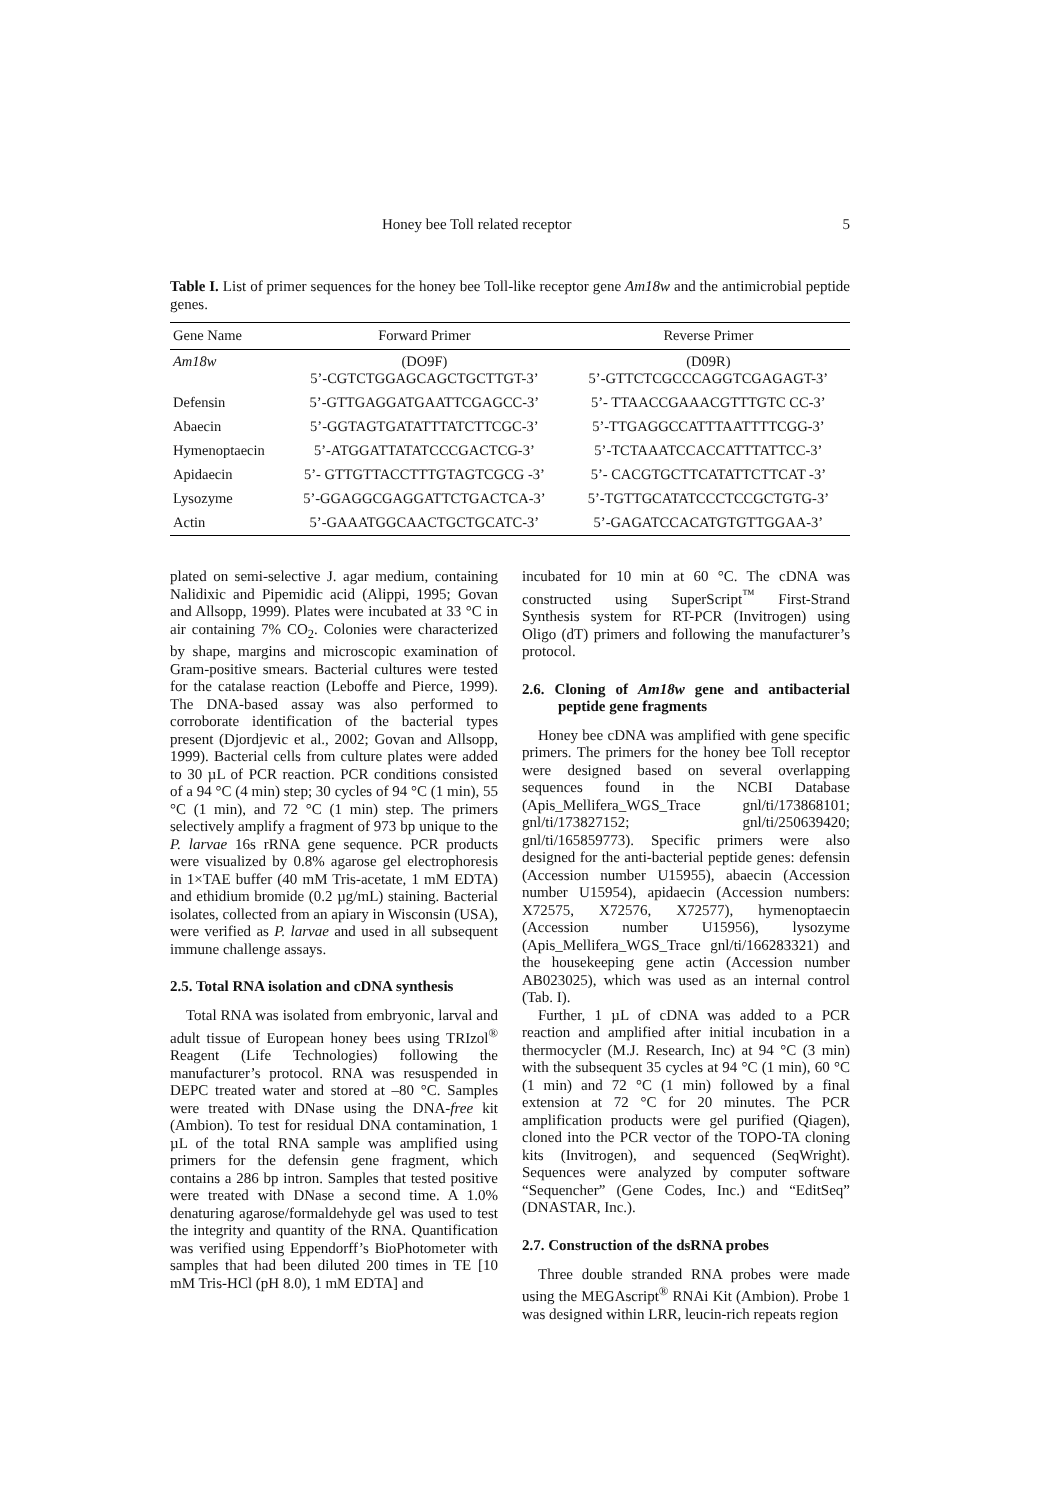Honey bee Toll related receptor 5
Table I. List of primer sequences for the honey bee Toll-like receptor gene Am18w and the antimicrobial peptide genes.
| Gene Name | Forward Primer | Reverse Primer |
| --- | --- | --- |
| Am18w | (DO9F) 5’-CGTCTGGAGCAGCTGCTTGT-3’ | (D09R) 5’-GTTCTCGCCCAGGTCGAGAGT-3’ |
| Defensin | 5’-GTTGAGGATGAATTCGAGCC-3’ | 5’- TTAACCGAAACGTTTGTC CC-3’ |
| Abaecin | 5’-GGTAGTGATATTTATCTTCGC-3’ | 5’-TTGAGGCCATTTAATTTTCGG-3’ |
| Hymenoptaecin | 5’-ATGGATTATATCCCGACTCG-3’ | 5’-TCTAAATCCACCATTTATTCC-3’ |
| Apidaecin | 5’- GTTGTTACCTTTGTAGTCGCG -3’ | 5’- CACGTGCTTCATATTCTTCAT -3’ |
| Lysozyme | 5’-GGAGGCGAGGATTCTGACTCA-3’ | 5’-TGTTGCATATCCCTCCGCTGTG-3’ |
| Actin | 5’-GAAATGGCAACTGCTGCATC-3’ | 5’-GAGATCCACATGTGTTGGAA-3’ |
plated on semi-selective J. agar medium, containing Nalidixic and Pipemidic acid (Alippi, 1995; Govan and Allsopp, 1999). Plates were incubated at 33 °C in air containing 7% CO<sub>2</sub>. Colonies were characterized by shape, margins and microscopic examination of Gram-positive smears. Bacterial cultures were tested for the catalase reaction (Leboffe and Pierce, 1999). The DNA-based assay was also performed to corroborate identification of the bacterial types present (Djordjevic et al., 2002; Govan and Allsopp, 1999). Bacterial cells from culture plates were added to 30 µL of PCR reaction. PCR conditions consisted of a 94 °C (4 min) step; 30 cycles of 94 °C (1 min), 55 °C (1 min), and 72 °C (1 min) step. The primers selectively amplify a fragment of 973 bp unique to the P. larvae 16s rRNA gene sequence. PCR products were visualized by 0.8% agarose gel electrophoresis in 1×TAE buffer (40 mM Tris-acetate, 1 mM EDTA) and ethidium bromide (0.2 µg/mL) staining. Bacterial isolates, collected from an apiary in Wisconsin (USA), were verified as P. larvae and used in all subsequent immune challenge assays.
2.5. Total RNA isolation and cDNA synthesis
Total RNA was isolated from embryonic, larval and adult tissue of European honey bees using TRIzol<sup>®</sup> Reagent (Life Technologies) following the manufacturer’s protocol. RNA was resuspended in DEPC treated water and stored at –80 °C. Samples were treated with DNase using the DNA-free kit (Ambion). To test for residual DNA contamination, 1 µL of the total RNA sample was amplified using primers for the defensin gene fragment, which contains a 286 bp intron. Samples that tested positive were treated with DNase a second time. A 1.0% denaturing agarose/formaldehyde gel was used to test the integrity and quantity of the RNA. Quantification was verified using Eppendorff’s BioPhotometer with samples that had been diluted 200 times in TE [10 mM Tris-HCl (pH 8.0), 1 mM EDTA] and
incubated for 10 min at 60 °C. The cDNA was constructed using SuperScript<sup>™</sup> First-Strand Synthesis system for RT-PCR (Invitrogen) using Oligo (dT) primers and following the manufacturer’s protocol.
2.6. Cloning of Am18w gene and antibacterial peptide gene fragments
Honey bee cDNA was amplified with gene specific primers. The primers for the honey bee Toll receptor were designed based on several overlapping sequences found in the NCBI Database (Apis_Mellifera_WGS_Trace gnl/ti/173868101; gnl/ti/173827152; gnl/ti/250639420; gnl/ti/165859773). Specific primers were also designed for the anti-bacterial peptide genes: defensin (Accession number U15955), abaecin (Accession number U15954), apidaecin (Accession numbers: X72575, X72576, X72577), hymenoptaecin (Accession number U15956), lysozyme (Apis_Mellifera_WGS_Trace gnl/ti/166283321) and the housekeeping gene actin (Accession number AB023025), which was used as an internal control (Tab. I).
Further, 1 µL of cDNA was added to a PCR reaction and amplified after initial incubation in a thermocycler (M.J. Research, Inc) at 94 °C (3 min) with the subsequent 35 cycles at 94 °C (1 min), 60 °C (1 min) and 72 °C (1 min) followed by a final extension at 72 °C for 20 minutes. The PCR amplification products were gel purified (Qiagen), cloned into the PCR vector of the TOPO-TA cloning kits (Invitrogen), and sequenced (SeqWright). Sequences were analyzed by computer software “Sequencher” (Gene Codes, Inc.) and “EditSeq” (DNASTAR, Inc.).
2.7. Construction of the dsRNA probes
Three double stranded RNA probes were made using the MEGAscript<sup>®</sup> RNAi Kit (Ambion). Probe 1 was designed within LRR, leucin-rich repeats region